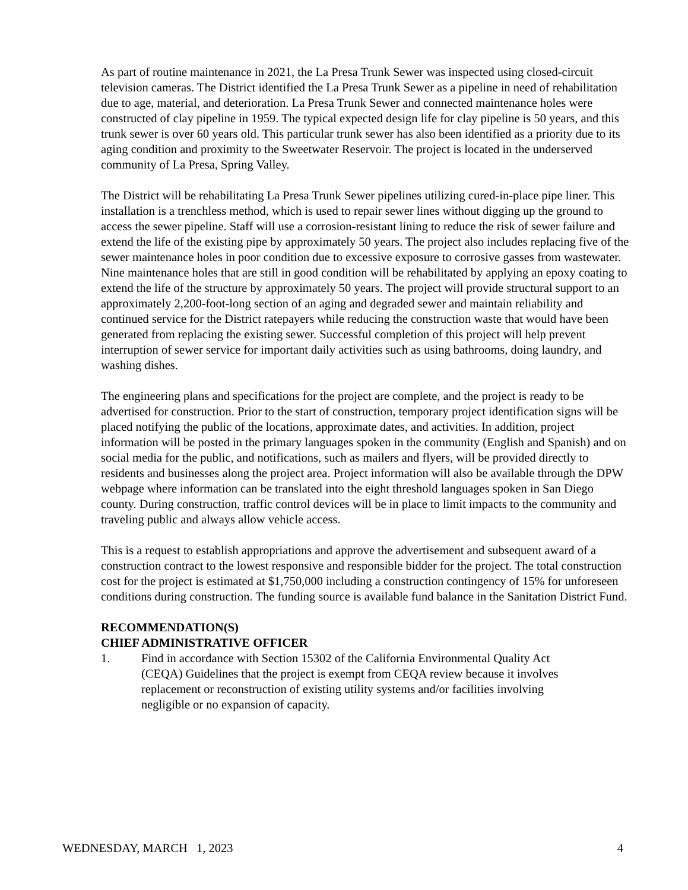As part of routine maintenance in 2021, the La Presa Trunk Sewer was inspected using closed-circuit television cameras. The District identified the La Presa Trunk Sewer as a pipeline in need of rehabilitation due to age, material, and deterioration. La Presa Trunk Sewer and connected maintenance holes were constructed of clay pipeline in 1959. The typical expected design life for clay pipeline is 50 years, and this trunk sewer is over 60 years old. This particular trunk sewer has also been identified as a priority due to its aging condition and proximity to the Sweetwater Reservoir. The project is located in the underserved community of La Presa, Spring Valley.
The District will be rehabilitating La Presa Trunk Sewer pipelines utilizing cured-in-place pipe liner. This installation is a trenchless method, which is used to repair sewer lines without digging up the ground to access the sewer pipeline. Staff will use a corrosion-resistant lining to reduce the risk of sewer failure and extend the life of the existing pipe by approximately 50 years. The project also includes replacing five of the sewer maintenance holes in poor condition due to excessive exposure to corrosive gasses from wastewater. Nine maintenance holes that are still in good condition will be rehabilitated by applying an epoxy coating to extend the life of the structure by approximately 50 years. The project will provide structural support to an approximately 2,200-foot-long section of an aging and degraded sewer and maintain reliability and continued service for the District ratepayers while reducing the construction waste that would have been generated from replacing the existing sewer. Successful completion of this project will help prevent interruption of sewer service for important daily activities such as using bathrooms, doing laundry, and washing dishes.
The engineering plans and specifications for the project are complete, and the project is ready to be advertised for construction. Prior to the start of construction, temporary project identification signs will be placed notifying the public of the locations, approximate dates, and activities. In addition, project information will be posted in the primary languages spoken in the community (English and Spanish) and on social media for the public, and notifications, such as mailers and flyers, will be provided directly to residents and businesses along the project area. Project information will also be available through the DPW webpage where information can be translated into the eight threshold languages spoken in San Diego county. During construction, traffic control devices will be in place to limit impacts to the community and traveling public and always allow vehicle access.
This is a request to establish appropriations and approve the advertisement and subsequent award of a construction contract to the lowest responsive and responsible bidder for the project. The total construction cost for the project is estimated at $1,750,000 including a construction contingency of 15% for unforeseen conditions during construction. The funding source is available fund balance in the Sanitation District Fund.
RECOMMENDATION(S)
CHIEF ADMINISTRATIVE OFFICER
1. Find in accordance with Section 15302 of the California Environmental Quality Act (CEQA) Guidelines that the project is exempt from CEQA review because it involves replacement or reconstruction of existing utility systems and/or facilities involving negligible or no expansion of capacity.
WEDNESDAY, MARCH 1, 2023 4